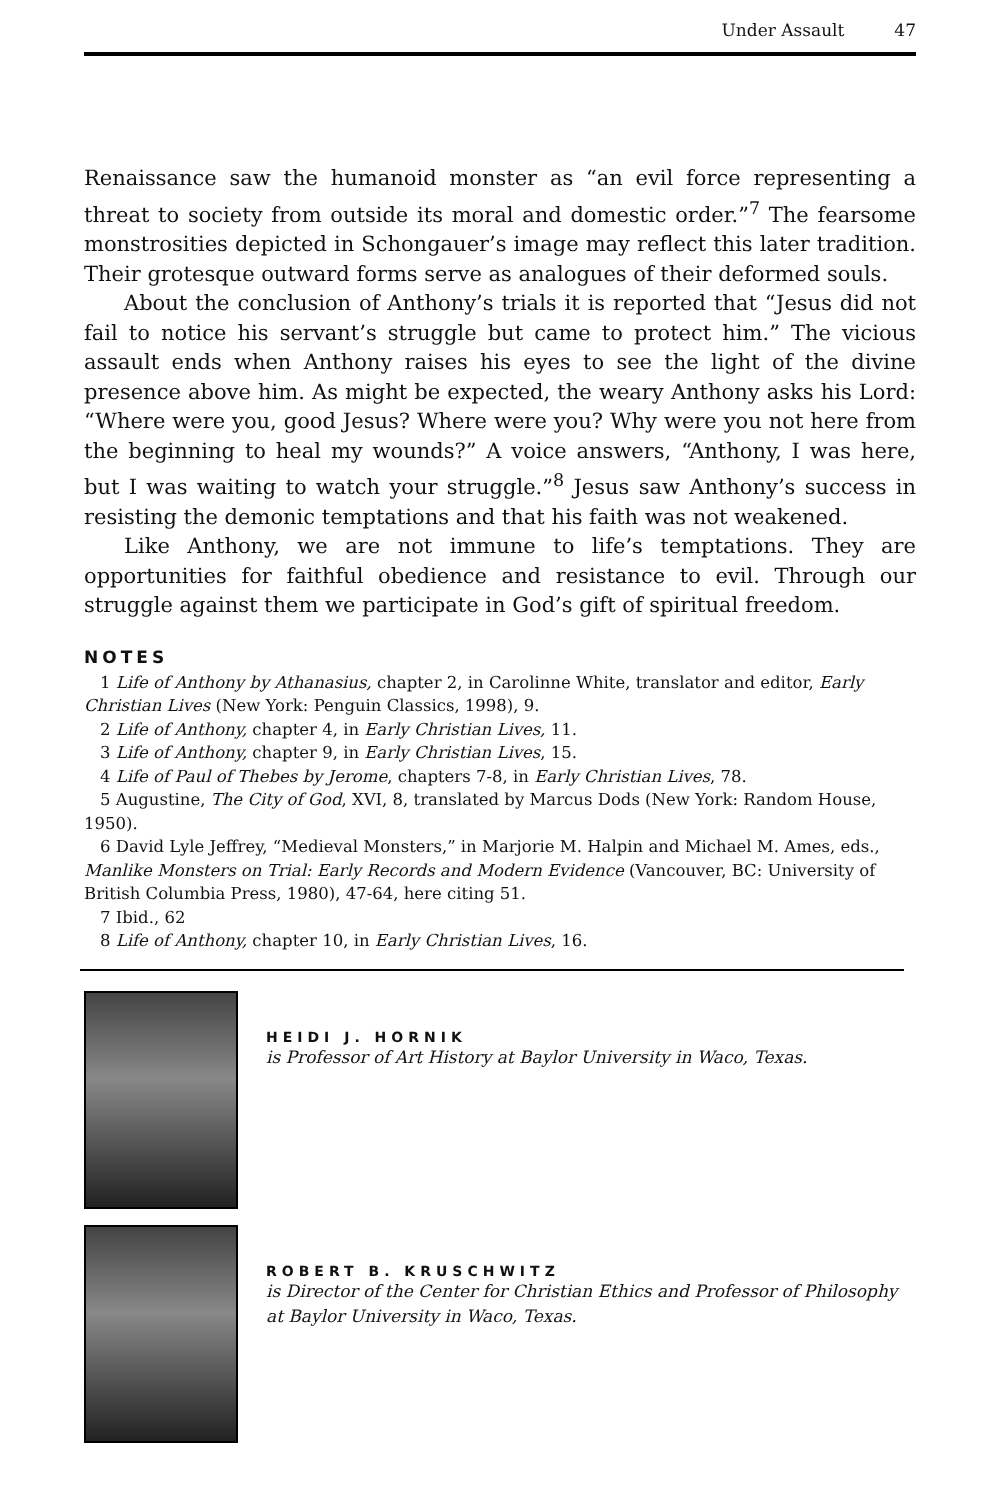Under Assault 47
Renaissance saw the humanoid monster as “an evil force representing a threat to society from outside its moral and domestic order.”<sup>7</sup> The fearsome monstrosities depicted in Schongauer’s image may reflect this later tradition. Their grotesque outward forms serve as analogues of their deformed souls.
About the conclusion of Anthony’s trials it is reported that “Jesus did not fail to notice his servant’s struggle but came to protect him.” The vicious assault ends when Anthony raises his eyes to see the light of the divine presence above him. As might be expected, the weary Anthony asks his Lord: “Where were you, good Jesus? Where were you? Why were you not here from the beginning to heal my wounds?” A voice answers, “Anthony, I was here, but I was waiting to watch your struggle.”<sup>8</sup> Jesus saw Anthony’s success in resisting the demonic temptations and that his faith was not weakened.
Like Anthony, we are not immune to life’s temptations. They are opportunities for faithful obedience and resistance to evil. Through our struggle against them we participate in God’s gift of spiritual freedom.
NOTES
1 Life of Anthony by Athanasius, chapter 2, in Carolinne White, translator and editor, Early Christian Lives (New York: Penguin Classics, 1998), 9.
2 Life of Anthony, chapter 4, in Early Christian Lives, 11.
3 Life of Anthony, chapter 9, in Early Christian Lives, 15.
4 Life of Paul of Thebes by Jerome, chapters 7-8, in Early Christian Lives, 78.
5 Augustine, The City of God, XVI, 8, translated by Marcus Dods (New York: Random House, 1950).
6 David Lyle Jeffrey, “Medieval Monsters,” in Marjorie M. Halpin and Michael M. Ames, eds., Manlike Monsters on Trial: Early Records and Modern Evidence (Vancouver, BC: University of British Columbia Press, 1980), 47-64, here citing 51.
7 Ibid., 62
8 Life of Anthony, chapter 10, in Early Christian Lives, 16.
HEIDI J. HORNIK
is Professor of Art History at Baylor University in Waco, Texas.
ROBERT B. KRUSCHWITZ
is Director of the Center for Christian Ethics and Professor of Philosophy at Baylor University in Waco, Texas.